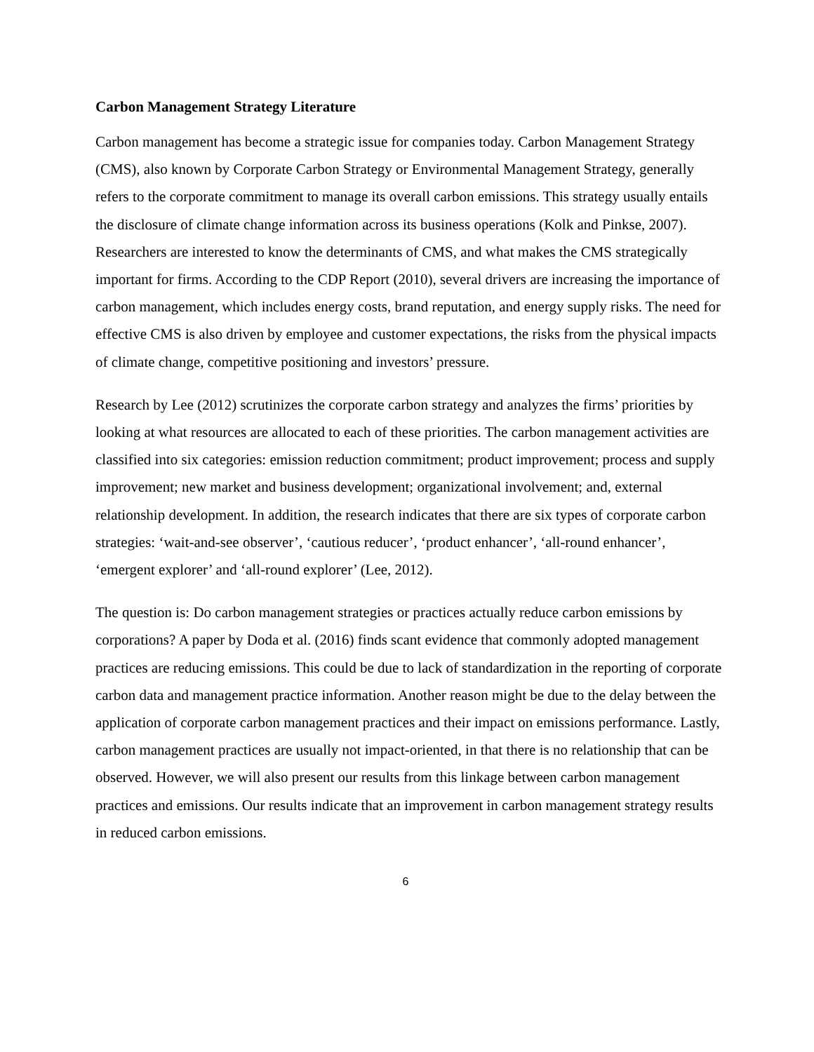Carbon Management Strategy Literature
Carbon management has become a strategic issue for companies today. Carbon Management Strategy (CMS), also known by Corporate Carbon Strategy or Environmental Management Strategy, generally refers to the corporate commitment to manage its overall carbon emissions. This strategy usually entails the disclosure of climate change information across its business operations (Kolk and Pinkse, 2007). Researchers are interested to know the determinants of CMS, and what makes the CMS strategically important for firms. According to the CDP Report (2010), several drivers are increasing the importance of carbon management, which includes energy costs, brand reputation, and energy supply risks. The need for effective CMS is also driven by employee and customer expectations, the risks from the physical impacts of climate change, competitive positioning and investors’ pressure.
Research by Lee (2012) scrutinizes the corporate carbon strategy and analyzes the firms’ priorities by looking at what resources are allocated to each of these priorities. The carbon management activities are classified into six categories: emission reduction commitment; product improvement; process and supply improvement; new market and business development; organizational involvement; and, external relationship development. In addition, the research indicates that there are six types of corporate carbon strategies: ‘wait-and-see observer’, ‘cautious reducer’, ‘product enhancer’, ‘all-round enhancer’, ‘emergent explorer’ and ‘all-round explorer’ (Lee, 2012).
The question is: Do carbon management strategies or practices actually reduce carbon emissions by corporations? A paper by Doda et al. (2016) finds scant evidence that commonly adopted management practices are reducing emissions. This could be due to lack of standardization in the reporting of corporate carbon data and management practice information. Another reason might be due to the delay between the application of corporate carbon management practices and their impact on emissions performance. Lastly, carbon management practices are usually not impact-oriented, in that there is no relationship that can be observed. However, we will also present our results from this linkage between carbon management practices and emissions. Our results indicate that an improvement in carbon management strategy results in reduced carbon emissions.
6